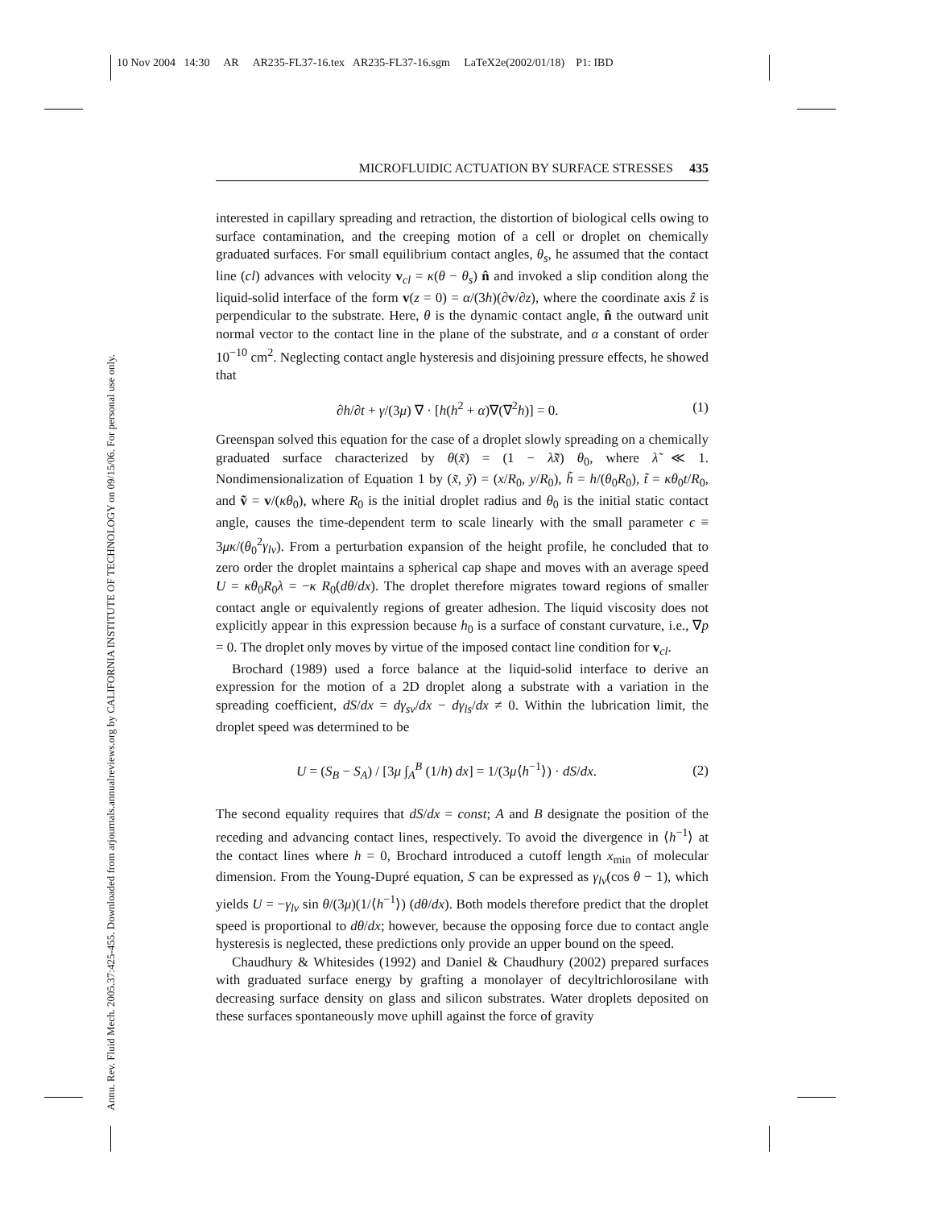10 Nov 2004 14:30 AR AR235-FL37-16.tex AR235-FL37-16.sgm LaTeX2e(2002/01/18) P1: IBD
Annu. Rev. Fluid Mech. 2005.37:425-455. Downloaded from arjournals.annualreviews.org by CALIFORNIA INSTITUTE OF TECHNOLOGY on 09/15/06. For personal use only.
MICROFLUIDIC ACTUATION BY SURFACE STRESSES 435
interested in capillary spreading and retraction, the distortion of biological cells owing to surface contamination, and the creeping motion of a cell or droplet on chemically graduated surfaces. For small equilibrium contact angles, θ<sub>s</sub>, he assumed that the contact line (cl) advances with velocity v<sub>cl</sub> = κ(θ − θ<sub>s</sub>) n̂ and invoked a slip condition along the liquid-solid interface of the form v(z = 0) = α/(3h)(∂v/∂z), where the coordinate axis ẑ is perpendicular to the substrate. Here, θ is the dynamic contact angle, n̂ the outward unit normal vector to the contact line in the plane of the substrate, and α a constant of order 10<sup>−10</sup> cm<sup>2</sup>. Neglecting contact angle hysteresis and disjoining pressure effects, he showed that
∂h/∂t + γ/(3μ) ∇ · [h(h<sup>2</sup> + α)∇(∇<sup>2</sup>h)] = 0. (1)
Greenspan solved this equation for the case of a droplet slowly spreading on a chemically graduated surface characterized by θ(x̃) = (1 − λ̃x̃) θ<sub>0</sub>, where λ̃ ≪ 1. Nondimensionalization of Equation 1 by (x̃, ỹ) = (x/R<sub>0</sub>, y/R<sub>0</sub>), h̃ = h/(θ<sub>0</sub>R<sub>0</sub>), t̃ = κθ<sub>0</sub>t/R<sub>0</sub>, and ṽ = v/(κθ<sub>0</sub>), where R<sub>0</sub> is the initial droplet radius and θ<sub>0</sub> is the initial static contact angle, causes the time-dependent term to scale linearly with the small parameter ϵ ≡ 3μκ/(θ<sub>0</sub><sup>2</sup>γ<sub>lv</sub>). From a perturbation expansion of the height profile, he concluded that to zero order the droplet maintains a spherical cap shape and moves with an average speed U = κθ<sub>0</sub>R<sub>0</sub>λ = −κ R<sub>0</sub>(dθ/dx). The droplet therefore migrates toward regions of smaller contact angle or equivalently regions of greater adhesion. The liquid viscosity does not explicitly appear in this expression because h<sub>0</sub> is a surface of constant curvature, i.e., ∇p = 0. The droplet only moves by virtue of the imposed contact line condition for v<sub>cl</sub>.
Brochard (1989) used a force balance at the liquid-solid interface to derive an expression for the motion of a 2D droplet along a substrate with a variation in the spreading coefficient, dS/dx = dγ<sub>sv</sub>/dx − dγ<sub>ls</sub>/dx ≠ 0. Within the lubrication limit, the droplet speed was determined to be
U = (S<sub>B</sub> − S<sub>A</sub>) / [3μ ∫<sub>A</sub><sup>B</sup> (1/h) dx] = 1/(3μ⟨h<sup>−1</sup>⟩) · dS/dx. (2)
The second equality requires that dS/dx = const; A and B designate the position of the receding and advancing contact lines, respectively. To avoid the divergence in ⟨h<sup>−1</sup>⟩ at the contact lines where h = 0, Brochard introduced a cutoff length x<sub>min</sub> of molecular dimension. From the Young-Dupré equation, S can be expressed as γ<sub>lv</sub>(cos θ − 1), which yields U = −γ<sub>lv</sub> sin θ/(3μ)(1/⟨h<sup>−1</sup>⟩) (dθ/dx). Both models therefore predict that the droplet speed is proportional to dθ/dx; however, because the opposing force due to contact angle hysteresis is neglected, these predictions only provide an upper bound on the speed.
Chaudhury & Whitesides (1992) and Daniel & Chaudhury (2002) prepared surfaces with graduated surface energy by grafting a monolayer of decyltrichlorosilane with decreasing surface density on glass and silicon substrates. Water droplets deposited on these surfaces spontaneously move uphill against the force of gravity